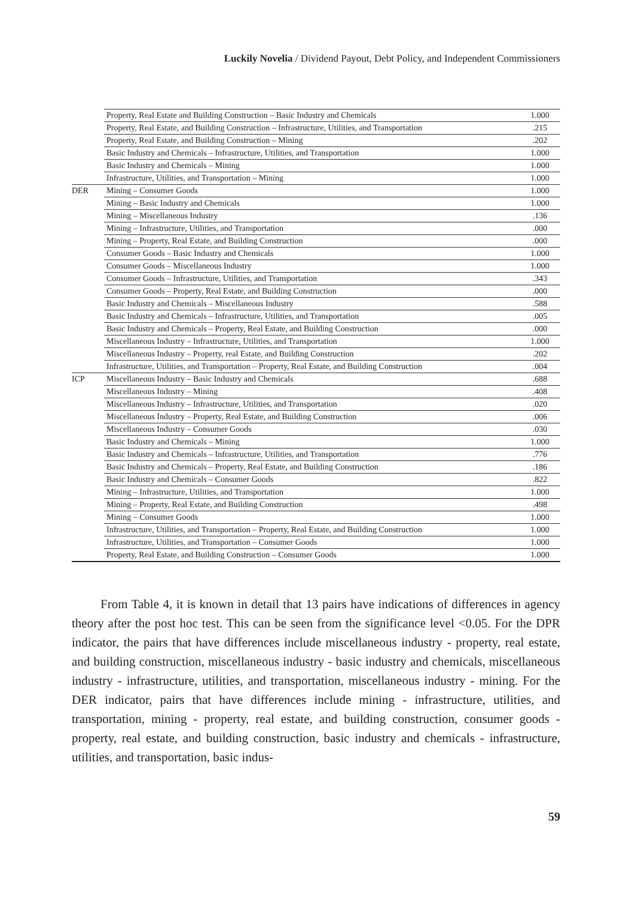Luckily Novelia / Dividend Payout, Debt Policy, and Independent Commissioners
| | Property, Real Estate and Building Construction – Basic Industry and Chemicals | 1.000 |
| | Property, Real Estate, and Building Construction – Infrastructure, Utilities, and Transportation | .215 |
| | Property, Real Estate, and Building Construction – Mining | .202 |
| | Basic Industry and Chemicals – Infrastructure, Utilities, and Transportation | 1.000 |
| | Basic Industry and Chemicals – Mining | 1.000 |
| | Infrastructure, Utilities, and Transportation – Mining | 1.000 |
| DER | Mining – Consumer Goods | 1.000 |
| | Mining – Basic Industry and Chemicals | 1.000 |
| | Mining – Miscellaneous Industry | .136 |
| | Mining – Infrastructure, Utilities, and Transportation | .000 |
| | Mining – Property, Real Estate, and Building Construction | .000 |
| | Consumer Goods – Basic Industry and Chemicals | 1.000 |
| | Consumer Goods – Miscellaneous Industry | 1.000 |
| | Consumer Goods – Infrastructure, Utilities, and Transportation | .343 |
| | Consumer Goods – Property, Real Estate, and Building Construction | .000 |
| | Basic Industry and Chemicals – Miscellaneous Industry | .588 |
| | Basic Industry and Chemicals – Infrastructure, Utilities, and Transportation | .005 |
| | Basic Industry and Chemicals – Property, Real Estate, and Building Construction | .000 |
| | Miscellaneous Industry – Infrastructure, Utilities, and Transportation | 1.000 |
| | Miscellaneous Industry – Property, real Estate, and Building Construction | .202 |
| | Infrastructure, Utilities, and Transportation – Property, Real Estate, and Building Construction | .004 |
| ICP | Miscellaneous Industry – Basic Industry and Chemicals | .688 |
| | Miscellaneous Industry – Mining | .408 |
| | Miscellaneous Industry – Infrastructure, Utilities, and Transportation | .020 |
| | Miscellaneous Industry – Property, Real Estate, and Building Construction | .006 |
| | Miscellaneous Industry – Consumer Goods | .030 |
| | Basic Industry and Chemicals – Mining | 1.000 |
| | Basic Industry and Chemicals – Infrastructure, Utilities, and Transportation | .776 |
| | Basic Industry and Chemicals – Property, Real Estate, and Building Construction | .186 |
| | Basic Industry and Chemicals – Consumer Goods | .822 |
| | Mining – Infrastructure, Utilities, and Transportation | 1.000 |
| | Mining – Property, Real Estate, and Building Construction | .498 |
| | Mining – Consumer Goods | 1.000 |
| | Infrastructure, Utilities, and Transportation – Property, Real Estate, and Building Construction | 1.000 |
| | Infrastructure, Utilities, and Transportation – Consumer Goods | 1.000 |
| | Property, Real Estate, and Building Construction – Consumer Goods | 1.000 |
From Table 4, it is known in detail that 13 pairs have indications of differences in agency theory after the post hoc test. This can be seen from the significance level <0.05. For the DPR indicator, the pairs that have differences include miscellaneous industry - property, real estate, and building construction, miscellaneous industry - basic industry and chemicals, miscellaneous industry - infrastructure, utilities, and transportation, miscellaneous industry - mining. For the DER indicator, pairs that have differences include mining - infrastructure, utilities, and transportation, mining - property, real estate, and building construction, consumer goods - property, real estate, and building construction, basic industry and chemicals - infrastructure, utilities, and transportation, basic indus-
59